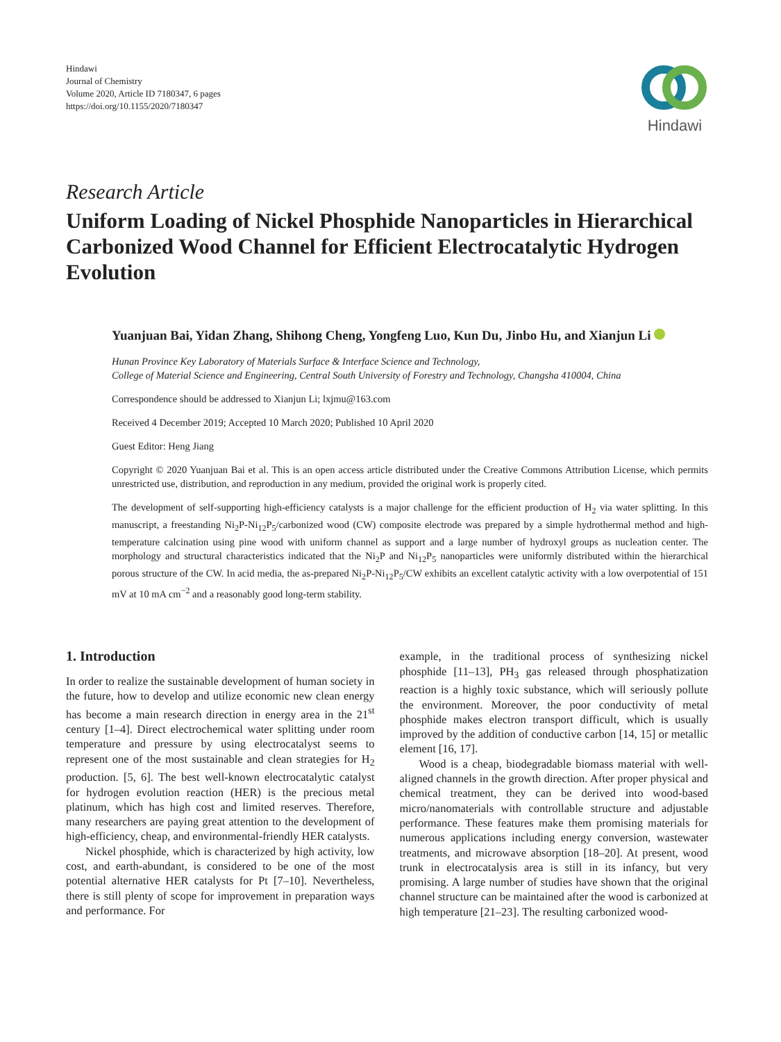Hindawi
Journal of Chemistry
Volume 2020, Article ID 7180347, 6 pages
https://doi.org/10.1155/2020/7180347
Hindawi
Research Article
Uniform Loading of Nickel Phosphide Nanoparticles in Hierarchical Carbonized Wood Channel for Efficient Electrocatalytic Hydrogen Evolution
Yuanjuan Bai, Yidan Zhang, Shihong Cheng, Yongfeng Luo, Kun Du, Jinbo Hu, and Xianjun Li
Hunan Province Key Laboratory of Materials Surface & Interface Science and Technology,
College of Material Science and Engineering, Central South University of Forestry and Technology, Changsha 410004, China
Correspondence should be addressed to Xianjun Li; lxjmu@163.com
Received 4 December 2019; Accepted 10 March 2020; Published 10 April 2020
Guest Editor: Heng Jiang
Copyright © 2020 Yuanjuan Bai et al. This is an open access article distributed under the Creative Commons Attribution License, which permits unrestricted use, distribution, and reproduction in any medium, provided the original work is properly cited.
The development of self-supporting high-efficiency catalysts is a major challenge for the efficient production of H<sub>2</sub> via water splitting. In this manuscript, a freestanding Ni<sub>2</sub>P-Ni<sub>12</sub>P<sub>5</sub>/carbonized wood (CW) composite electrode was prepared by a simple hydrothermal method and high-temperature calcination using pine wood with uniform channel as support and a large number of hydroxyl groups as nucleation center. The morphology and structural characteristics indicated that the Ni<sub>2</sub>P and Ni<sub>12</sub>P<sub>5</sub> nanoparticles were uniformly distributed within the hierarchical porous structure of the CW. In acid media, the as-prepared Ni<sub>2</sub>P-Ni<sub>12</sub>P<sub>5</sub>/CW exhibits an excellent catalytic activity with a low overpotential of 151 mV at 10 mA cm<sup>−2</sup> and a reasonably good long-term stability.
1. Introduction
In order to realize the sustainable development of human society in the future, how to develop and utilize economic new clean energy has become a main research direction in energy area in the 21<sup>st</sup> century [1–4]. Direct electrochemical water splitting under room temperature and pressure by using electrocatalyst seems to represent one of the most sustainable and clean strategies for H<sub>2</sub> production. [5, 6]. The best well-known electrocatalytic catalyst for hydrogen evolution reaction (HER) is the precious metal platinum, which has high cost and limited reserves. Therefore, many researchers are paying great attention to the development of high-efficiency, cheap, and environmental-friendly HER catalysts.
Nickel phosphide, which is characterized by high activity, low cost, and earth-abundant, is considered to be one of the most potential alternative HER catalysts for Pt [7–10]. Nevertheless, there is still plenty of scope for improvement in preparation ways and performance. For
example, in the traditional process of synthesizing nickel phosphide [11–13], PH<sub>3</sub> gas released through phosphatization reaction is a highly toxic substance, which will seriously pollute the environment. Moreover, the poor conductivity of metal phosphide makes electron transport difficult, which is usually improved by the addition of conductive carbon [14, 15] or metallic element [16, 17].
Wood is a cheap, biodegradable biomass material with well-aligned channels in the growth direction. After proper physical and chemical treatment, they can be derived into wood-based micro/nanomaterials with controllable structure and adjustable performance. These features make them promising materials for numerous applications including energy conversion, wastewater treatments, and microwave absorption [18–20]. At present, wood trunk in electrocatalysis area is still in its infancy, but very promising. A large number of studies have shown that the original channel structure can be maintained after the wood is carbonized at high temperature [21–23]. The resulting carbonized wood-